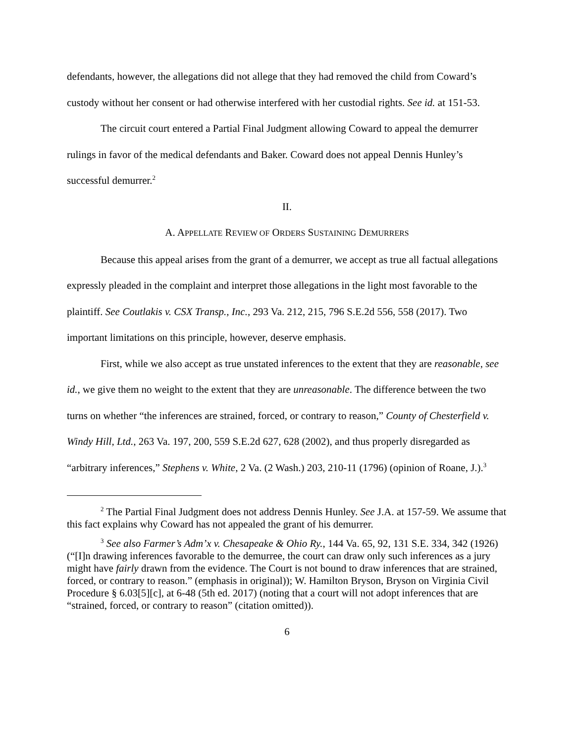defendants, however, the allegations did not allege that they had removed the child from Coward’s custody without her consent or had otherwise interfered with her custodial rights. See id. at 151-53.
The circuit court entered a Partial Final Judgment allowing Coward to appeal the demurrer rulings in favor of the medical defendants and Baker. Coward does not appeal Dennis Hunley’s successful demurrer.<sup>2</sup>
II.
A. APPELLATE REVIEW OF ORDERS SUSTAINING DEMURRERS
Because this appeal arises from the grant of a demurrer, we accept as true all factual allegations expressly pleaded in the complaint and interpret those allegations in the light most favorable to the plaintiff. See Coutlakis v. CSX Transp., Inc., 293 Va. 212, 215, 796 S.E.2d 556, 558 (2017). Two important limitations on this principle, however, deserve emphasis.
First, while we also accept as true unstated inferences to the extent that they are reasonable, see id., we give them no weight to the extent that they are unreasonable. The difference between the two turns on whether “the inferences are strained, forced, or contrary to reason,” County of Chesterfield v. Windy Hill, Ltd., 263 Va. 197, 200, 559 S.E.2d 627, 628 (2002), and thus properly disregarded as “arbitrary inferences,” Stephens v. White, 2 Va. (2 Wash.) 203, 210-11 (1796) (opinion of Roane, J.).<sup>3</sup>
<sup>2</sup> The Partial Final Judgment does not address Dennis Hunley. See J.A. at 157-59. We assume that this fact explains why Coward has not appealed the grant of his demurrer.
<sup>3</sup> See also Farmer’s Adm’x v. Chesapeake & Ohio Ry., 144 Va. 65, 92, 131 S.E. 334, 342 (1926) (“[I]n drawing inferences favorable to the demurree, the court can draw only such inferences as a jury might have fairly drawn from the evidence. The Court is not bound to draw inferences that are strained, forced, or contrary to reason.” (emphasis in original)); W. Hamilton Bryson, Bryson on Virginia Civil Procedure § 6.03[5][c], at 6-48 (5th ed. 2017) (noting that a court will not adopt inferences that are “strained, forced, or contrary to reason” (citation omitted)).
6